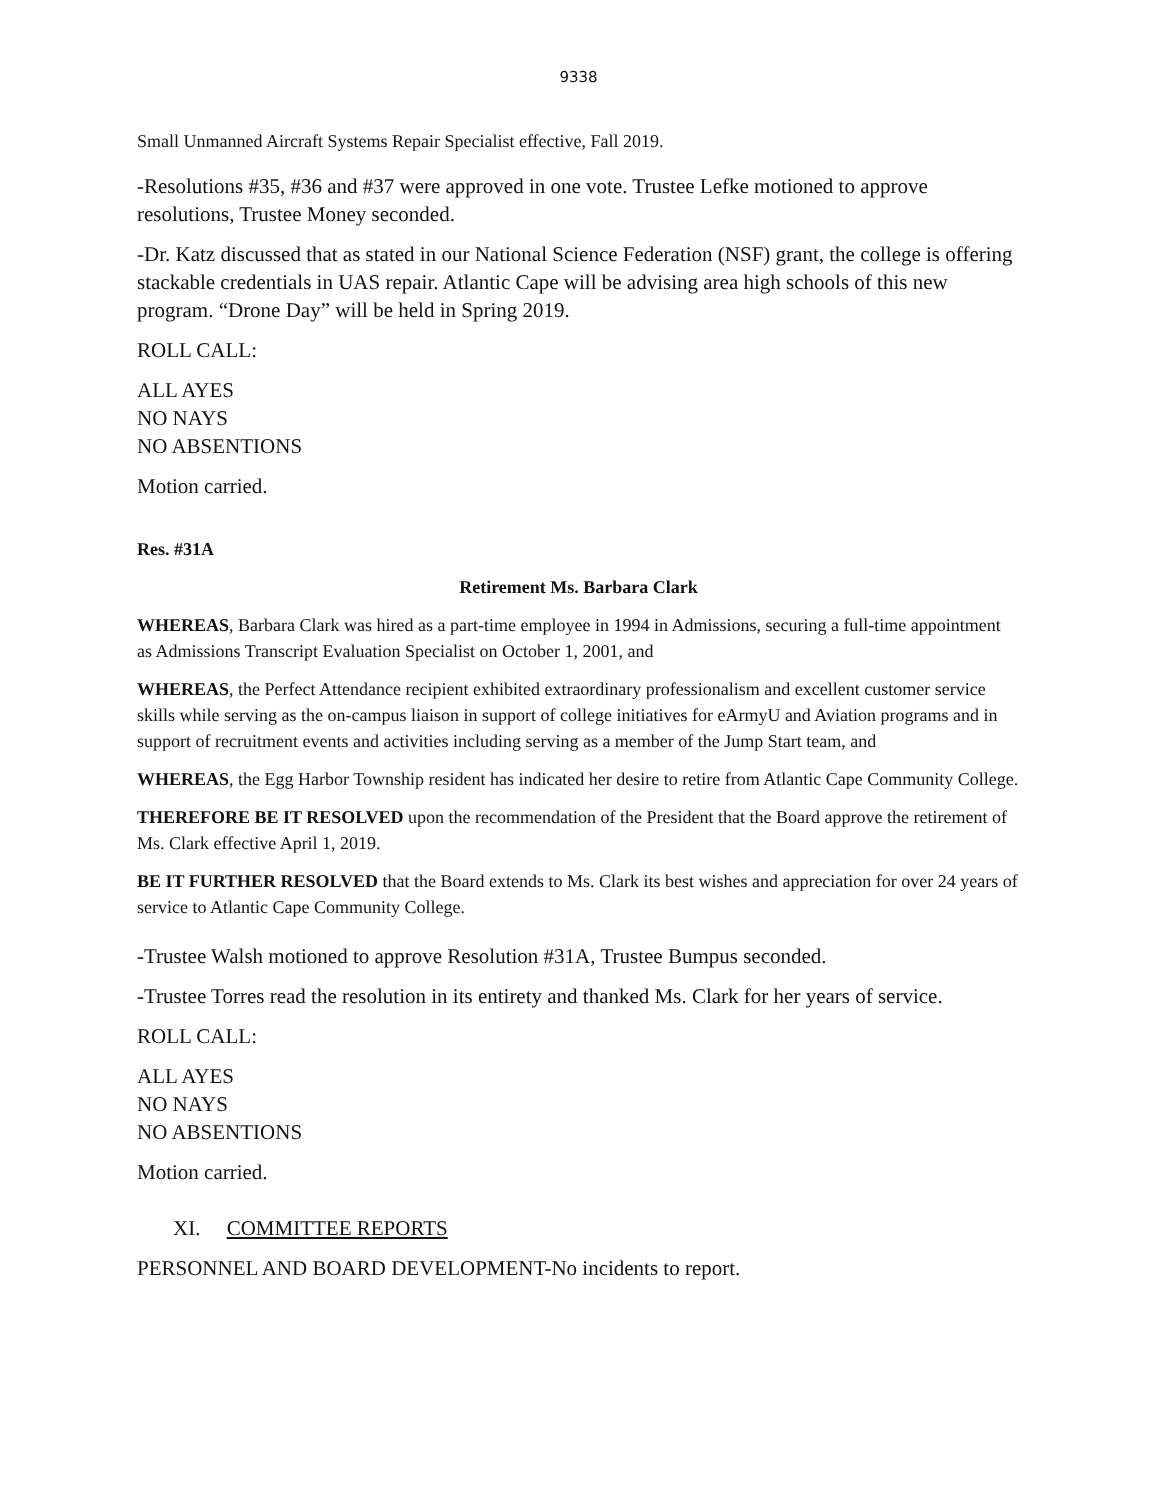9338
Small Unmanned Aircraft Systems Repair Specialist effective, Fall 2019.
-Resolutions #35, #36 and #37 were approved in one vote. Trustee Lefke motioned to approve resolutions, Trustee Money seconded.
-Dr. Katz discussed that as stated in our National Science Federation (NSF) grant, the college is offering stackable credentials in UAS repair. Atlantic Cape will be advising area high schools of this new program. “Drone Day” will be held in Spring 2019.
ROLL CALL:
ALL AYES
NO NAYS
NO ABSENTIONS
Motion carried.
Res. #31A
Retirement Ms. Barbara Clark
WHEREAS, Barbara Clark was hired as a part-time employee in 1994 in Admissions, securing a full-time appointment as Admissions Transcript Evaluation Specialist on October 1, 2001, and
WHEREAS, the Perfect Attendance recipient exhibited extraordinary professionalism and excellent customer service skills while serving as the on-campus liaison in support of college initiatives for eArmyU and Aviation programs and in support of recruitment events and activities including serving as a member of the Jump Start team, and
WHEREAS, the Egg Harbor Township resident has indicated her desire to retire from Atlantic Cape Community College.
THEREFORE BE IT RESOLVED upon the recommendation of the President that the Board approve the retirement of Ms. Clark effective April 1, 2019.
BE IT FURTHER RESOLVED that the Board extends to Ms. Clark its best wishes and appreciation for over 24 years of service to Atlantic Cape Community College.
-Trustee Walsh motioned to approve Resolution #31A, Trustee Bumpus seconded.
-Trustee Torres read the resolution in its entirety and thanked Ms. Clark for her years of service.
ROLL CALL:
ALL AYES
NO NAYS
NO ABSENTIONS
Motion carried.
XI. COMMITTEE REPORTS
PERSONNEL AND BOARD DEVELOPMENT-No incidents to report.